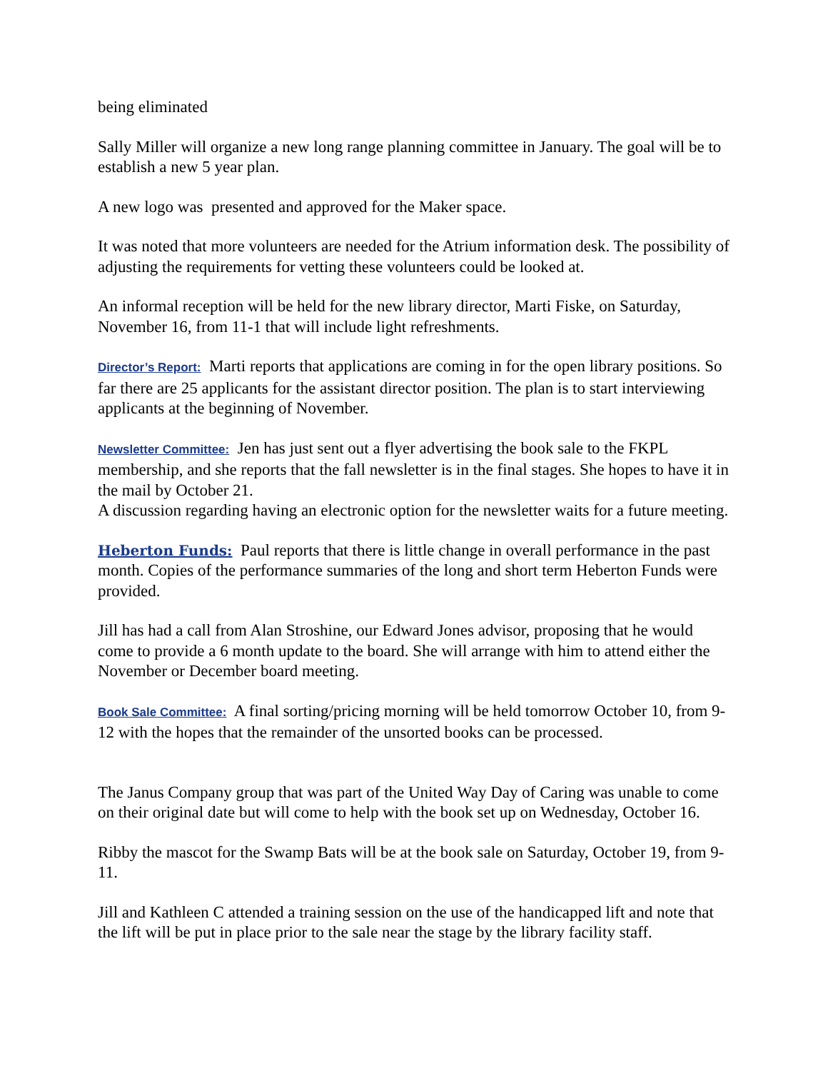being eliminated
Sally Miller will organize a new long range planning committee in January. The goal will be to establish a new 5 year plan.
A new logo was presented and approved for the Maker space.
It was noted that more volunteers are needed for the Atrium information desk. The possibility of adjusting the requirements for vetting these volunteers could be looked at.
An informal reception will be held for the new library director, Marti Fiske, on Saturday, November 16, from 11-1 that will include light refreshments.
Director’s Report: Marti reports that applications are coming in for the open library positions. So far there are 25 applicants for the assistant director position. The plan is to start interviewing applicants at the beginning of November.
Newsletter Committee: Jen has just sent out a flyer advertising the book sale to the FKPL membership, and she reports that the fall newsletter is in the final stages. She hopes to have it in the mail by October 21.
A discussion regarding having an electronic option for the newsletter waits for a future meeting.
Heberton Funds: Paul reports that there is little change in overall performance in the past month. Copies of the performance summaries of the long and short term Heberton Funds were provided.
Jill has had a call from Alan Stroshine, our Edward Jones advisor, proposing that he would come to provide a 6 month update to the board. She will arrange with him to attend either the November or December board meeting.
Book Sale Committee: A final sorting/pricing morning will be held tomorrow October 10, from 9-12 with the hopes that the remainder of the unsorted books can be processed.
The Janus Company group that was part of the United Way Day of Caring was unable to come on their original date but will come to help with the book set up on Wednesday, October 16.
Ribby the mascot for the Swamp Bats will be at the book sale on Saturday, October 19, from 9-11.
Jill and Kathleen C attended a training session on the use of the handicapped lift and note that the lift will be put in place prior to the sale near the stage by the library facility staff.